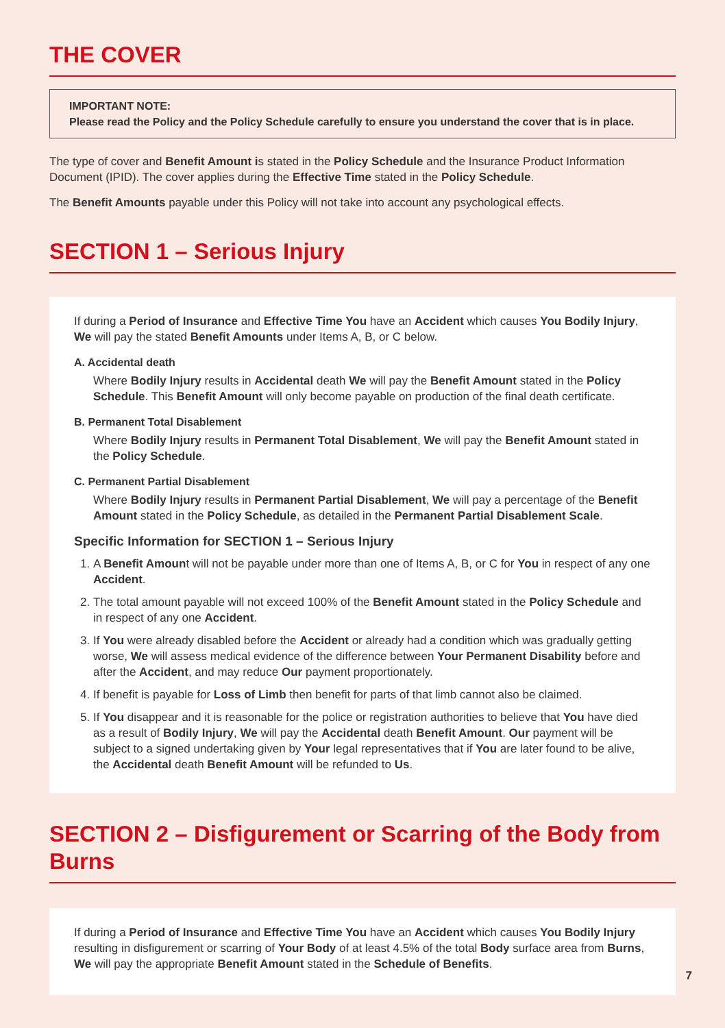THE COVER
IMPORTANT NOTE:
Please read the Policy and the Policy Schedule carefully to ensure you understand the cover that is in place.
The type of cover and Benefit Amount is stated in the Policy Schedule and the Insurance Product Information Document (IPID). The cover applies during the Effective Time stated in the Policy Schedule.
The Benefit Amounts payable under this Policy will not take into account any psychological effects.
SECTION 1 – Serious Injury
If during a Period of Insurance and Effective Time You have an Accident which causes You Bodily Injury, We will pay the stated Benefit Amounts under Items A, B, or C below.
A. Accidental death
Where Bodily Injury results in Accidental death We will pay the Benefit Amount stated in the Policy Schedule. This Benefit Amount will only become payable on production of the final death certificate.
B. Permanent Total Disablement
Where Bodily Injury results in Permanent Total Disablement, We will pay the Benefit Amount stated in the Policy Schedule.
C. Permanent Partial Disablement
Where Bodily Injury results in Permanent Partial Disablement, We will pay a percentage of the Benefit Amount stated in the Policy Schedule, as detailed in the Permanent Partial Disablement Scale.
Specific Information for SECTION 1 – Serious Injury
1. A Benefit Amount will not be payable under more than one of Items A, B, or C for You in respect of any one Accident.
2. The total amount payable will not exceed 100% of the Benefit Amount stated in the Policy Schedule and in respect of any one Accident.
3. If You were already disabled before the Accident or already had a condition which was gradually getting worse, We will assess medical evidence of the difference between Your Permanent Disability before and after the Accident, and may reduce Our payment proportionately.
4. If benefit is payable for Loss of Limb then benefit for parts of that limb cannot also be claimed.
5. If You disappear and it is reasonable for the police or registration authorities to believe that You have died as a result of Bodily Injury, We will pay the Accidental death Benefit Amount. Our payment will be subject to a signed undertaking given by Your legal representatives that if You are later found to be alive, the Accidental death Benefit Amount will be refunded to Us.
SECTION 2 – Disfigurement or Scarring of the Body from Burns
If during a Period of Insurance and Effective Time You have an Accident which causes You Bodily Injury resulting in disfigurement or scarring of Your Body of at least 4.5% of the total Body surface area from Burns, We will pay the appropriate Benefit Amount stated in the Schedule of Benefits.
7